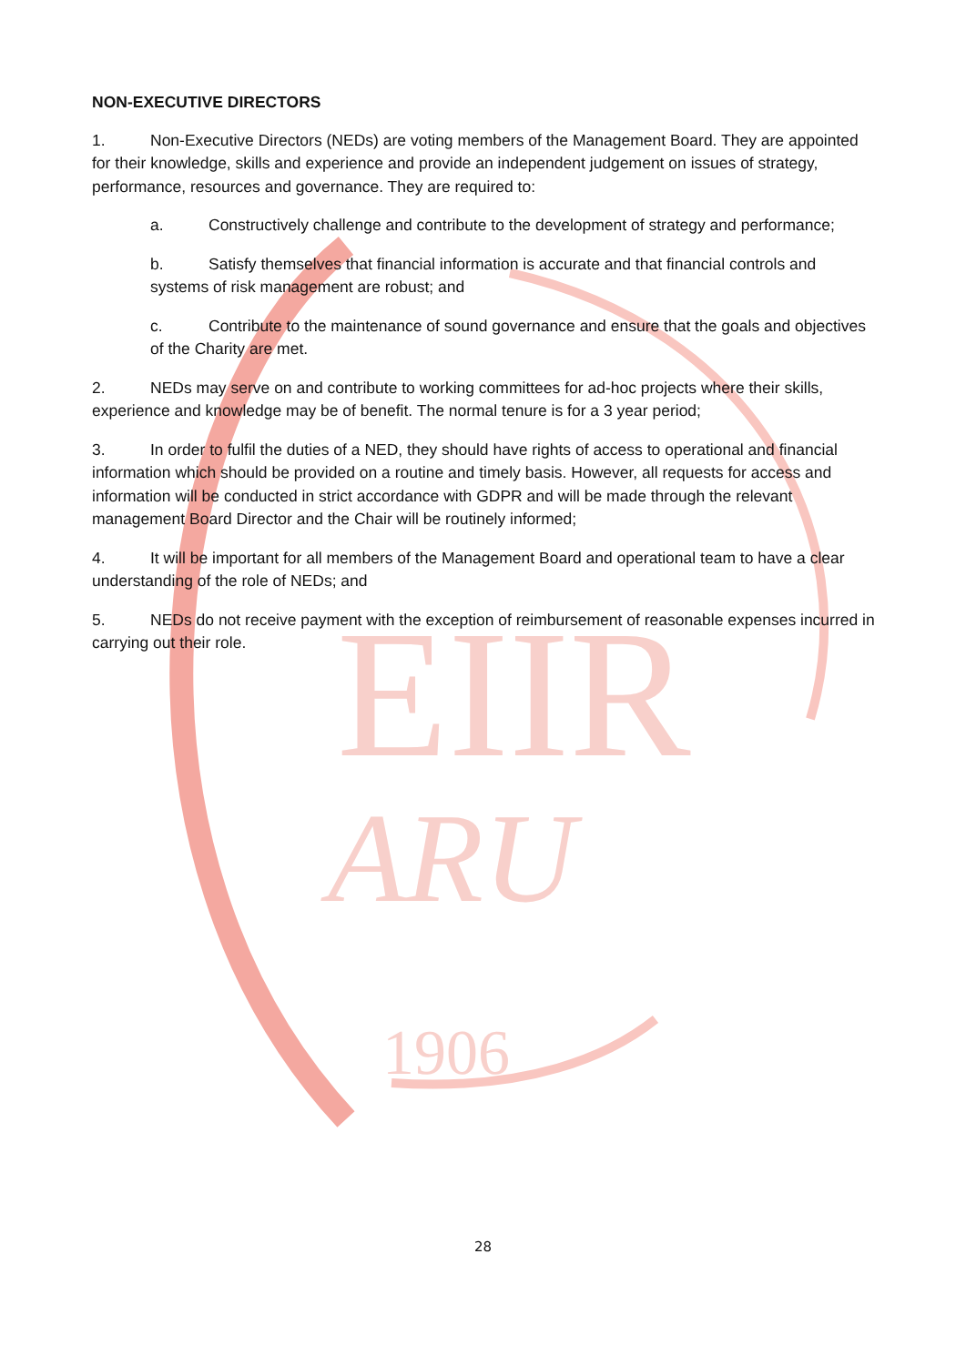EIIR
ARU
1906
NON-EXECUTIVE DIRECTORS
1. Non-Executive Directors (NEDs) are voting members of the Management Board. They are appointed for their knowledge, skills and experience and provide an independent judgement on issues of strategy, performance, resources and governance. They are required to:
a. Constructively challenge and contribute to the development of strategy and performance;
b. Satisfy themselves that financial information is accurate and that financial controls and systems of risk management are robust; and
c. Contribute to the maintenance of sound governance and ensure that the goals and objectives of the Charity are met.
2. NEDs may serve on and contribute to working committees for ad-hoc projects where their skills, experience and knowledge may be of benefit. The normal tenure is for a 3 year period;
3. In order to fulfil the duties of a NED, they should have rights of access to operational and financial information which should be provided on a routine and timely basis. However, all requests for access and information will be conducted in strict accordance with GDPR and will be made through the relevant management Board Director and the Chair will be routinely informed;
4. It will be important for all members of the Management Board and operational team to have a clear understanding of the role of NEDs; and
5. NEDs do not receive payment with the exception of reimbursement of reasonable expenses incurred in carrying out their role.
28